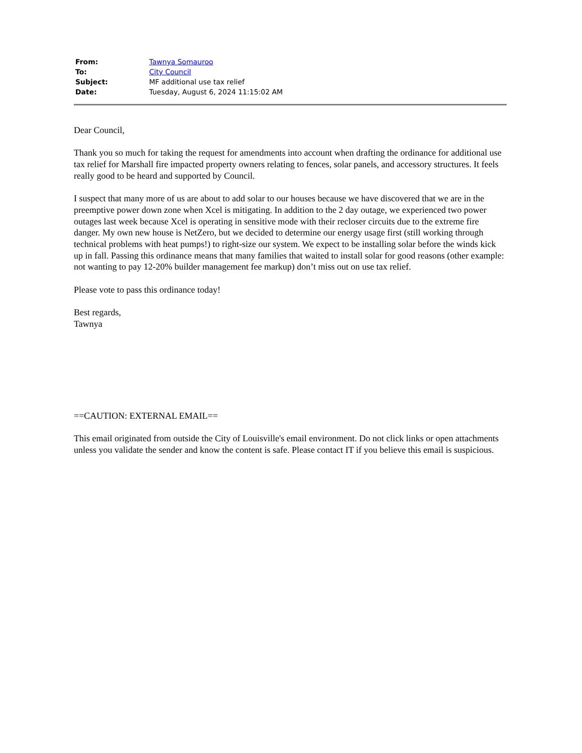| From: | Tawnya Somauroo |
| To: | City Council |
| Subject: | MF additional use tax relief |
| Date: | Tuesday, August 6, 2024 11:15:02 AM |
Dear Council,
Thank you so much for taking the request for amendments into account when drafting the ordinance for additional use tax relief for Marshall fire impacted property owners relating to fences, solar panels, and accessory structures. It feels really good to be heard and supported by Council.
I suspect that many more of us are about to add solar to our houses because we have discovered that we are in the preemptive power down zone when Xcel is mitigating. In addition to the 2 day outage, we experienced two power outages last week because Xcel is operating in sensitive mode with their recloser circuits due to the extreme fire danger. My own new house is NetZero, but we decided to determine our energy usage first (still working through technical problems with heat pumps!) to right-size our system. We expect to be installing solar before the winds kick up in fall. Passing this ordinance means that many families that waited to install solar for good reasons (other example: not wanting to pay 12-20% builder management fee markup) don’t miss out on use tax relief.
Please vote to pass this ordinance today!
Best regards,
Tawnya
==CAUTION: EXTERNAL EMAIL==
This email originated from outside the City of Louisville's email environment. Do not click links or open attachments unless you validate the sender and know the content is safe. Please contact IT if you believe this email is suspicious.